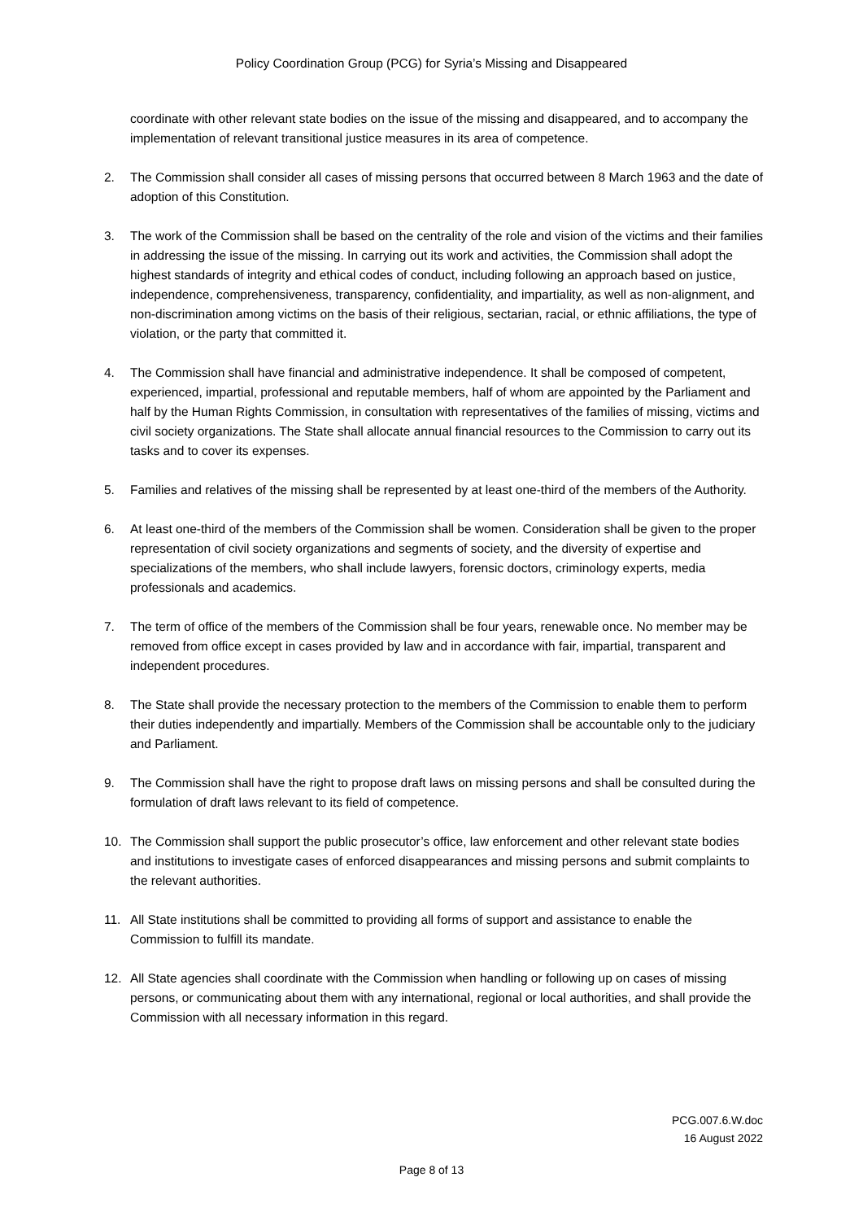Policy Coordination Group (PCG) for Syria’s Missing and Disappeared
coordinate with other relevant state bodies on the issue of the missing and disappeared, and to accompany the implementation of relevant transitional justice measures in its area of competence.
2. The Commission shall consider all cases of missing persons that occurred between 8 March 1963 and the date of adoption of this Constitution.
3. The work of the Commission shall be based on the centrality of the role and vision of the victims and their families in addressing the issue of the missing. In carrying out its work and activities, the Commission shall adopt the highest standards of integrity and ethical codes of conduct, including following an approach based on justice, independence, comprehensiveness, transparency, confidentiality, and impartiality, as well as non-alignment, and non-discrimination among victims on the basis of their religious, sectarian, racial, or ethnic affiliations, the type of violation, or the party that committed it.
4. The Commission shall have financial and administrative independence. It shall be composed of competent, experienced, impartial, professional and reputable members, half of whom are appointed by the Parliament and half by the Human Rights Commission, in consultation with representatives of the families of missing, victims and civil society organizations. The State shall allocate annual financial resources to the Commission to carry out its tasks and to cover its expenses.
5. Families and relatives of the missing shall be represented by at least one-third of the members of the Authority.
6. At least one-third of the members of the Commission shall be women. Consideration shall be given to the proper representation of civil society organizations and segments of society, and the diversity of expertise and specializations of the members, who shall include lawyers, forensic doctors, criminology experts, media professionals and academics.
7. The term of office of the members of the Commission shall be four years, renewable once. No member may be removed from office except in cases provided by law and in accordance with fair, impartial, transparent and independent procedures.
8. The State shall provide the necessary protection to the members of the Commission to enable them to perform their duties independently and impartially. Members of the Commission shall be accountable only to the judiciary and Parliament.
9. The Commission shall have the right to propose draft laws on missing persons and shall be consulted during the formulation of draft laws relevant to its field of competence.
10. The Commission shall support the public prosecutor’s office, law enforcement and other relevant state bodies and institutions to investigate cases of enforced disappearances and missing persons and submit complaints to the relevant authorities.
11. All State institutions shall be committed to providing all forms of support and assistance to enable the Commission to fulfill its mandate.
12. All State agencies shall coordinate with the Commission when handling or following up on cases of missing persons, or communicating about them with any international, regional or local authorities, and shall provide the Commission with all necessary information in this regard.
PCG.007.6.W.doc
16 August 2022
Page 8 of 13